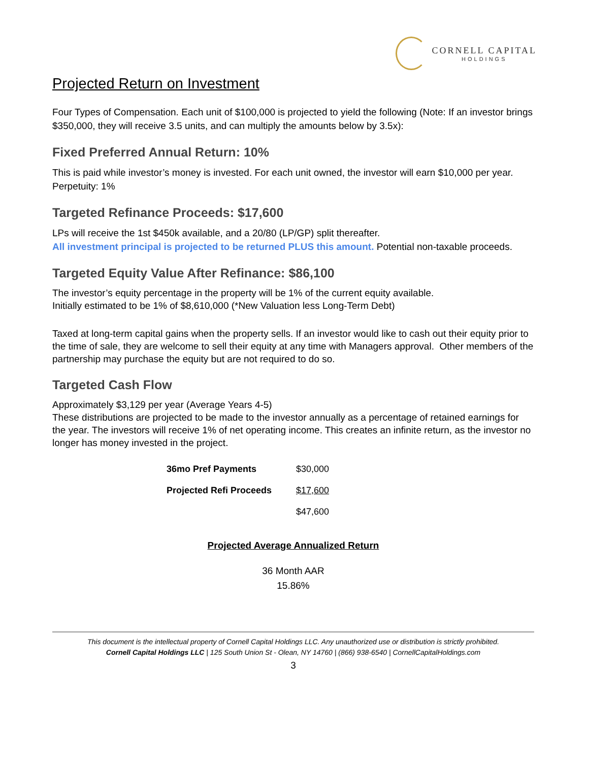CORNELL CAPITAL
HOLDINGS
Projected Return on Investment
Four Types of Compensation. Each unit of $100,000 is projected to yield the following (Note: If an investor brings $350,000, they will receive 3.5 units, and can multiply the amounts below by 3.5x):
Fixed Preferred Annual Return: 10%
This is paid while investor’s money is invested. For each unit owned, the investor will earn $10,000 per year.
Perpetuity: 1%
Targeted Refinance Proceeds: $17,600
LPs will receive the 1st $450k available, and a 20/80 (LP/GP) split thereafter.
All investment principal is projected to be returned PLUS this amount. Potential non-taxable proceeds.
Targeted Equity Value After Refinance: $86,100
The investor’s equity percentage in the property will be 1% of the current equity available.
Initially estimated to be 1% of $8,610,000 (*New Valuation less Long-Term Debt)
Taxed at long-term capital gains when the property sells. If an investor would like to cash out their equity prior to the time of sale, they are welcome to sell their equity at any time with Managers approval. Other members of the partnership may purchase the equity but are not required to do so.
Targeted Cash Flow
Approximately $3,129 per year (Average Years 4-5)
These distributions are projected to be made to the investor annually as a percentage of retained earnings for the year. The investors will receive 1% of net operating income. This creates an infinite return, as the investor no longer has money invested in the project.
| 36mo Pref Payments | $30,000 |
| Projected Refi Proceeds | $17,600 |
| | $47,600 |
Projected Average Annualized Return
36 Month AAR
15.86%
This document is the intellectual property of Cornell Capital Holdings LLC. Any unauthorized use or distribution is strictly prohibited.
Cornell Capital Holdings LLC | 125 South Union St - Olean, NY 14760 | (866) 938-6540 | CornellCapitalHoldings.com
3